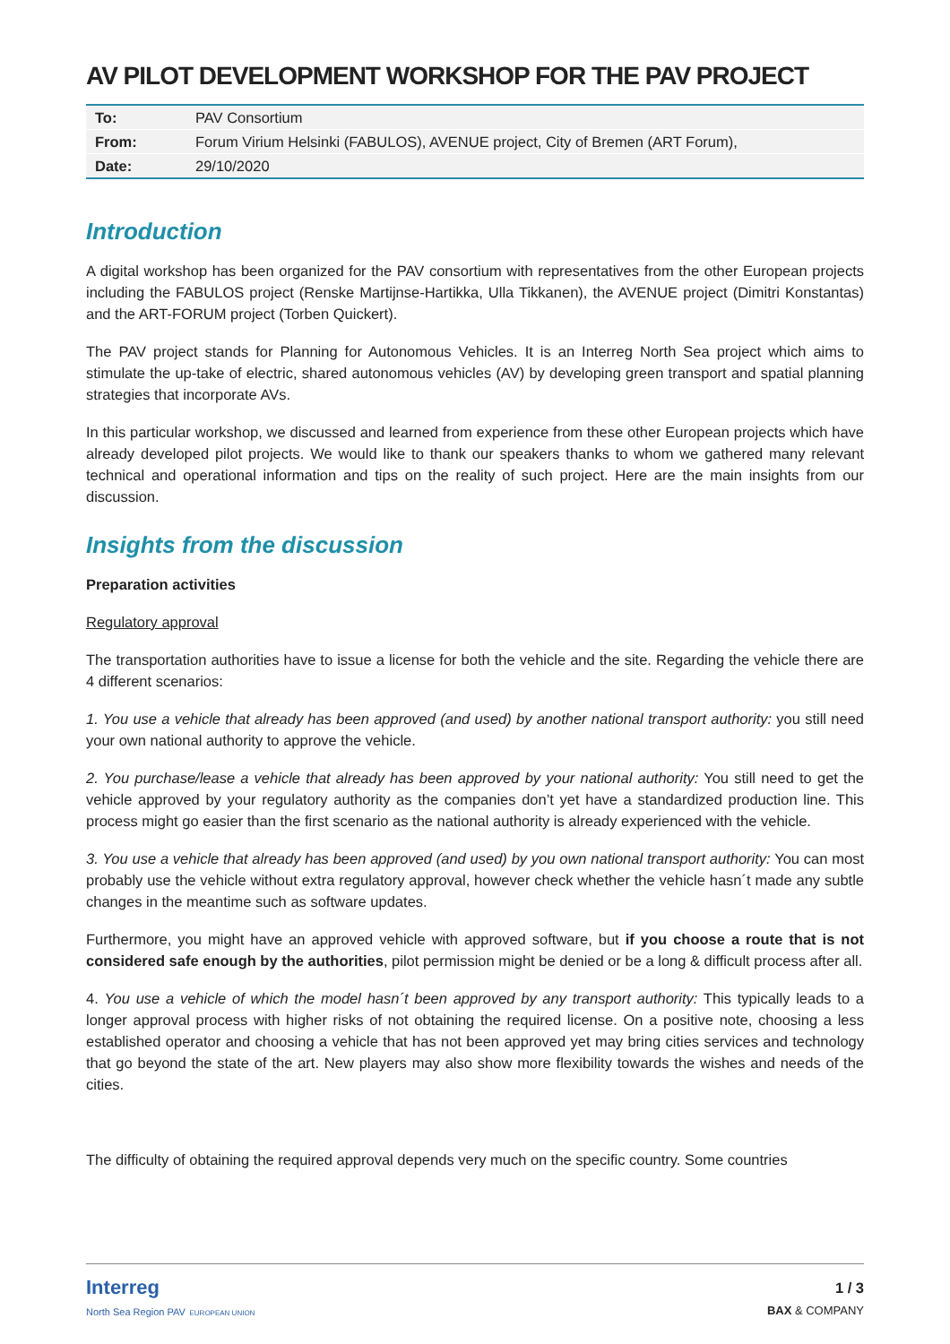AV PILOT DEVELOPMENT WORKSHOP FOR THE PAV PROJECT
| To: | PAV Consortium |
| From: | Forum Virium Helsinki (FABULOS), AVENUE project, City of Bremen (ART Forum), |
| Date: | 29/10/2020 |
Introduction
A digital workshop has been organized for the PAV consortium with representatives from the other European projects including the FABULOS project (Renske Martijnse-Hartikka, Ulla Tikkanen), the AVENUE project (Dimitri Konstantas) and the ART-FORUM project (Torben Quickert).
The PAV project stands for Planning for Autonomous Vehicles. It is an Interreg North Sea project which aims to stimulate the up-take of electric, shared autonomous vehicles (AV) by developing green transport and spatial planning strategies that incorporate AVs.
In this particular workshop, we discussed and learned from experience from these other European projects which have already developed pilot projects. We would like to thank our speakers thanks to whom we gathered many relevant technical and operational information and tips on the reality of such project. Here are the main insights from our discussion.
Insights from the discussion
Preparation activities
Regulatory approval
The transportation authorities have to issue a license for both the vehicle and the site. Regarding the vehicle there are 4 different scenarios:
1. You use a vehicle that already has been approved (and used) by another national transport authority: you still need your own national authority to approve the vehicle.
2. You purchase/lease a vehicle that already has been approved by your national authority: You still need to get the vehicle approved by your regulatory authority as the companies don’t yet have a standardized production line. This process might go easier than the first scenario as the national authority is already experienced with the vehicle.
3. You use a vehicle that already has been approved (and used) by you own national transport authority: You can most probably use the vehicle without extra regulatory approval, however check whether the vehicle hasn´t made any subtle changes in the meantime such as software updates.
Furthermore, you might have an approved vehicle with approved software, but if you choose a route that is not considered safe enough by the authorities, pilot permission might be denied or be a long & difficult process after all.
4. You use a vehicle of which the model hasn´t been approved by any transport authority: This typically leads to a longer approval process with higher risks of not obtaining the required license. On a positive note, choosing a less established operator and choosing a vehicle that has not been approved yet may bring cities services and technology that go beyond the state of the art. New players may also show more flexibility towards the wishes and needs of the cities.
The difficulty of obtaining the required approval depends very much on the specific country. Some countries
Interreg
North Sea Region PAV EUROPEAN UNION
1 / 3
BAX & COMPANY